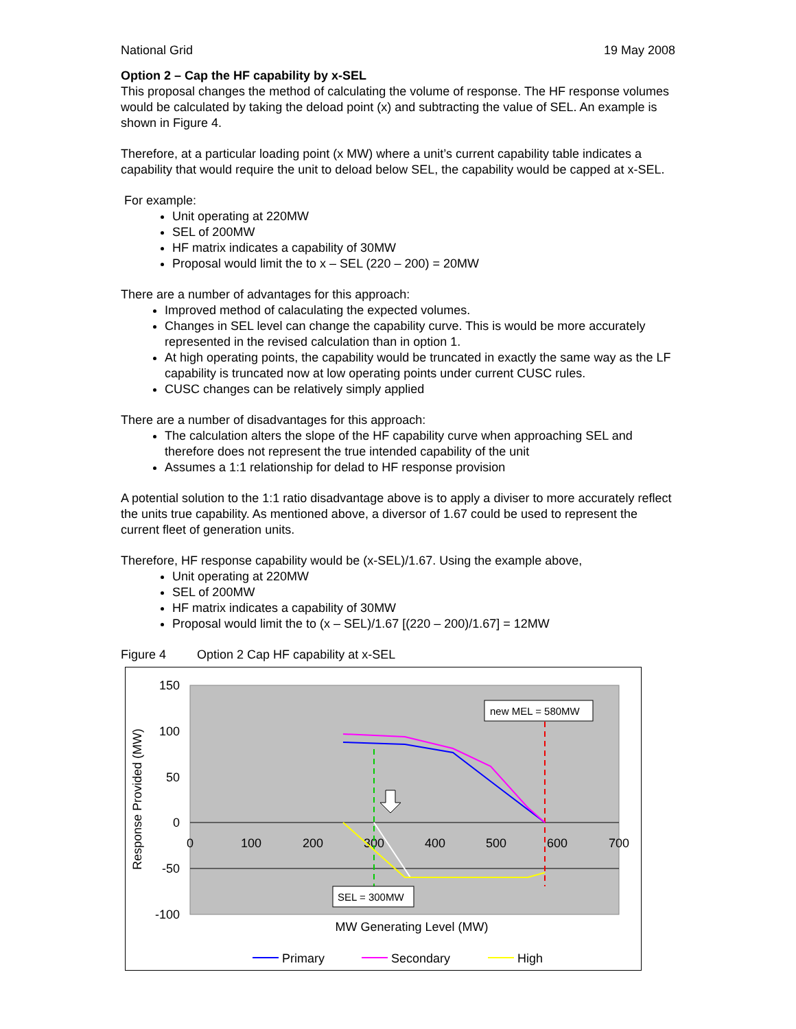National Grid 19 May 2008
Option 2 – Cap the HF capability by x-SEL
This proposal changes the method of calculating the volume of response. The HF response volumes would be calculated by taking the deload point (x) and subtracting the value of SEL. An example is shown in Figure 4.
Therefore, at a particular loading point (x MW) where a unit’s current capability table indicates a capability that would require the unit to deload below SEL, the capability would be capped at x-SEL.
For example:
Unit operating at 220MW
SEL of 200MW
HF matrix indicates a capability of 30MW
Proposal would limit the to x – SEL (220 – 200) = 20MW
There are a number of advantages for this approach:
Improved method of calaculating the expected volumes.
Changes in SEL level can change the capability curve. This is would be more accurately represented in the revised calculation than in option 1.
At high operating points, the capability would be truncated in exactly the same way as the LF capability is truncated now at low operating points under current CUSC rules.
CUSC changes can be relatively simply applied
There are a number of disadvantages for this approach:
The calculation alters the slope of the HF capability curve when approaching SEL and therefore does not represent the true intended capability of the unit
Assumes a 1:1 relationship for delad to HF response provision
A potential solution to the 1:1 ratio disadvantage above is to apply a diviser to more accurately reflect the units true capability. As mentioned above, a diversor of 1.67 could be used to represent the current fleet of generation units.
Therefore, HF response capability would be (x-SEL)/1.67. Using the example above,
Unit operating at 220MW
SEL of 200MW
HF matrix indicates a capability of 30MW
Proposal would limit the to (x – SEL)/1.67 [(220 – 200)/1.67] = 12MW
Figure 4 Option 2 Cap HF capability at x-SEL
150
100
50
0
-50
-100
0
100
200
300
400
500
600
700
MW Generating Level (MW)
Response Provided (MW)
new MEL = 580MW
SEL = 300MW
Primary
Secondary
High